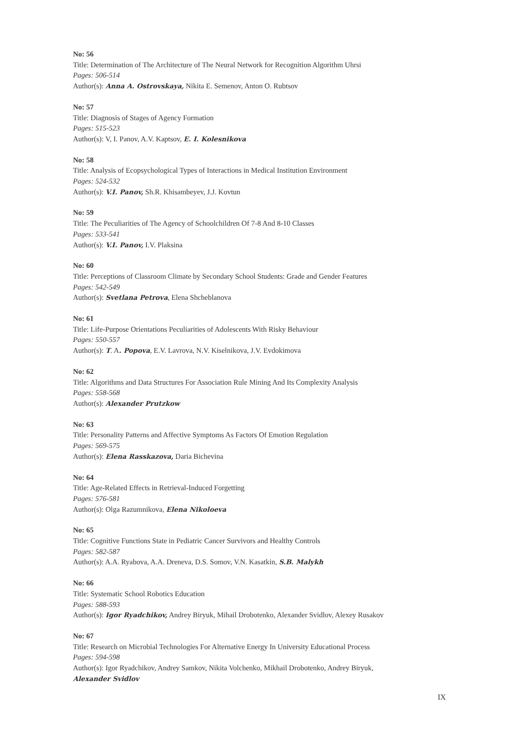No: 56
Title: Determination of The Architecture of The Neural Network for Recognition Algorithm Uhrsi
Pages: 506-514
Author(s): Anna A. Ostrovskaya, Nikita E. Semenov, Anton O. Rubtsov
No: 57
Title: Diagnosis of Stages of Agency Formation
Pages: 515-523
Author(s): V, I. Panov, A.V. Kaptsov, E. I. Kolesnikova
No: 58
Title: Analysis of Ecopsychological Types of Interactions in Medical Institution Environment
Pages: 524-532
Author(s): V.I. Panov, Sh.R. Khisambeyev, J.J. Kovtun
No: 59
Title: The Peculiarities of The Agency of Schoolchildren Of 7-8 And 8-10 Classes
Pages: 533-541
Author(s): V.I. Panov, I.V. Plaksina
No: 60
Title: Perceptions of Classroom Climate by Secondary School Students: Grade and Gender Features
Pages: 542-549
Author(s): Svetlana Petrova, Elena Shcheblanova
No: 61
Title: Life-Purpose Orientations Peculiarities of Adolescents With Risky Behaviour
Pages: 550-557
Author(s): T. A. Popova, E.V. Lavrova, N.V. Kiselnikova, J.V. Evdokimova
No: 62
Title: Algorithms and Data Structures For Association Rule Mining And Its Complexity Analysis
Pages: 558-568
Author(s): Alexander Prutzkow
No: 63
Title: Personality Patterns and Affective Symptoms As Factors Of Emotion Regulation
Pages: 569-575
Author(s): Elena Rasskazova, Daria Bichevina
No: 64
Title: Age-Related Effects in Retrieval-Induced Forgetting
Pages: 576-581
Author(s): Olga Razumnikova, Elena Nikoloeva
No: 65
Title: Cognitive Functions State in Pediatric Cancer Survivors and Healthy Controls
Pages: 582-587
Author(s): A.A. Ryabova, A.A. Dreneva, D.S. Somov, V.N. Kasatkin, S.B. Malykh
No: 66
Title: Systematic School Robotics Education
Pages: 588-593
Author(s): Igor Ryadchikov, Andrey Biryuk, Mihail Drobotenko, Alexander Svidlov, Alexey Rusakov
No: 67
Title: Research on Microbial Technologies For Alternative Energy In University Educational Process
Pages: 594-598
Author(s): Igor Ryadchikov, Andrey Samkov, Nikita Volchenko, Mikhail Drobotenko, Andrey Biryuk,
Alexander Svidlov
IX